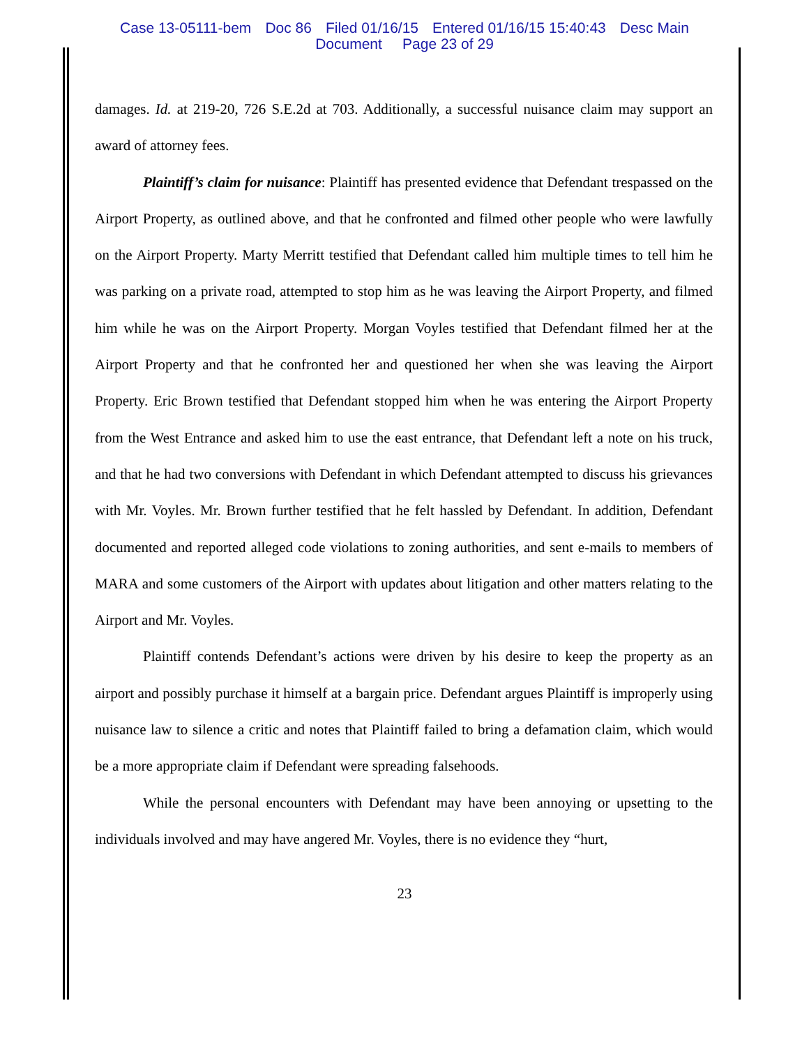Case 13-05111-bem Doc 86 Filed 01/16/15 Entered 01/16/15 15:40:43 Desc Main
Document Page 23 of 29
damages. Id. at 219-20, 726 S.E.2d at 703. Additionally, a successful nuisance claim may support an award of attorney fees.
Plaintiff’s claim for nuisance: Plaintiff has presented evidence that Defendant trespassed on the Airport Property, as outlined above, and that he confronted and filmed other people who were lawfully on the Airport Property. Marty Merritt testified that Defendant called him multiple times to tell him he was parking on a private road, attempted to stop him as he was leaving the Airport Property, and filmed him while he was on the Airport Property. Morgan Voyles testified that Defendant filmed her at the Airport Property and that he confronted her and questioned her when she was leaving the Airport Property. Eric Brown testified that Defendant stopped him when he was entering the Airport Property from the West Entrance and asked him to use the east entrance, that Defendant left a note on his truck, and that he had two conversions with Defendant in which Defendant attempted to discuss his grievances with Mr. Voyles. Mr. Brown further testified that he felt hassled by Defendant. In addition, Defendant documented and reported alleged code violations to zoning authorities, and sent e-mails to members of MARA and some customers of the Airport with updates about litigation and other matters relating to the Airport and Mr. Voyles.
Plaintiff contends Defendant’s actions were driven by his desire to keep the property as an airport and possibly purchase it himself at a bargain price. Defendant argues Plaintiff is improperly using nuisance law to silence a critic and notes that Plaintiff failed to bring a defamation claim, which would be a more appropriate claim if Defendant were spreading falsehoods.
While the personal encounters with Defendant may have been annoying or upsetting to the individuals involved and may have angered Mr. Voyles, there is no evidence they “hurt,
23